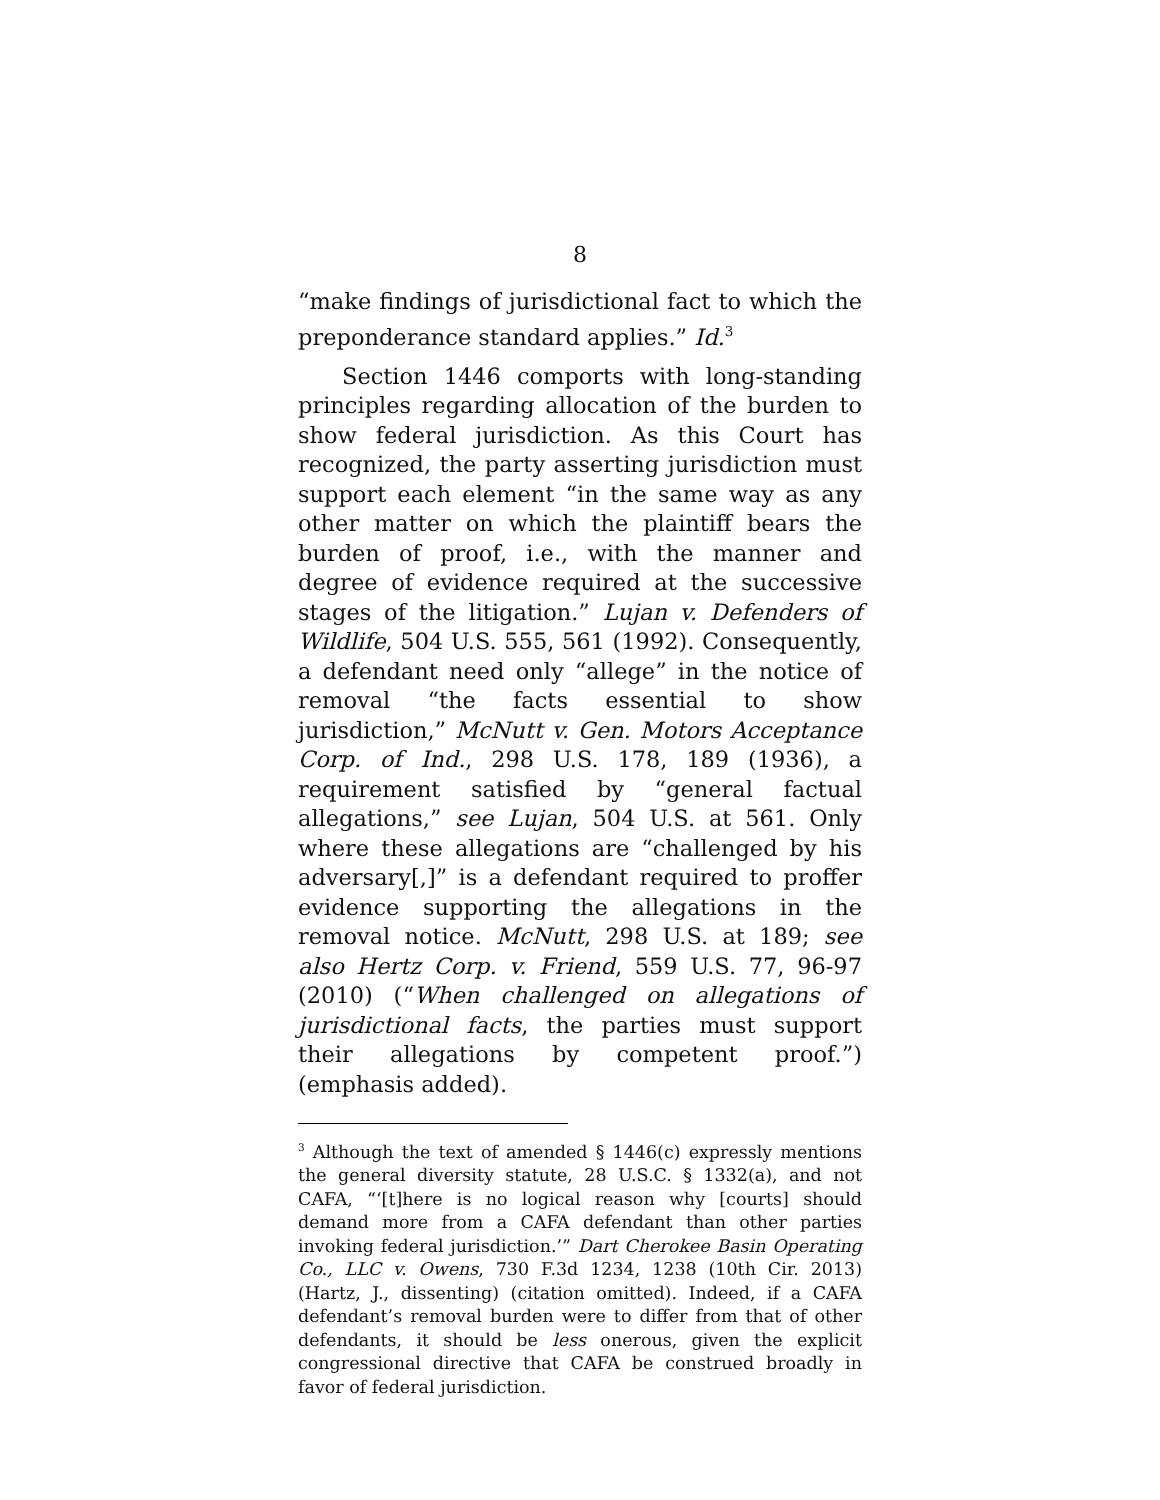8
“make findings of jurisdictional fact to which the preponderance standard applies.” Id.<sup>3</sup>
Section 1446 comports with long-standing principles regarding allocation of the burden to show federal jurisdiction. As this Court has recognized, the party asserting jurisdiction must support each element “in the same way as any other matter on which the plaintiff bears the burden of proof, i.e., with the manner and degree of evidence required at the successive stages of the litigation.” Lujan v. Defenders of Wildlife, 504 U.S. 555, 561 (1992). Consequently, a defendant need only “allege” in the notice of removal “the facts essential to show jurisdiction,” McNutt v. Gen. Motors Acceptance Corp. of Ind., 298 U.S. 178, 189 (1936), a requirement satisfied by “general factual allegations,” see Lujan, 504 U.S. at 561. Only where these allegations are “challenged by his adversary[,]” is a defendant required to proffer evidence supporting the allegations in the removal notice. McNutt, 298 U.S. at 189; see also Hertz Corp. v. Friend, 559 U.S. 77, 96-97 (2010) (“When challenged on allegations of jurisdictional facts, the parties must support their allegations by competent proof.”) (emphasis added).
<sup>3</sup> Although the text of amended § 1446(c) expressly mentions the general diversity statute, 28 U.S.C. § 1332(a), and not CAFA, “‘[t]here is no logical reason why [courts] should demand more from a CAFA defendant than other parties invoking federal jurisdiction.’” Dart Cherokee Basin Operating Co., LLC v. Owens, 730 F.3d 1234, 1238 (10th Cir. 2013) (Hartz, J., dissenting) (citation omitted). Indeed, if a CAFA defendant’s removal burden were to differ from that of other defendants, it should be less onerous, given the explicit congressional directive that CAFA be construed broadly in favor of federal jurisdiction.